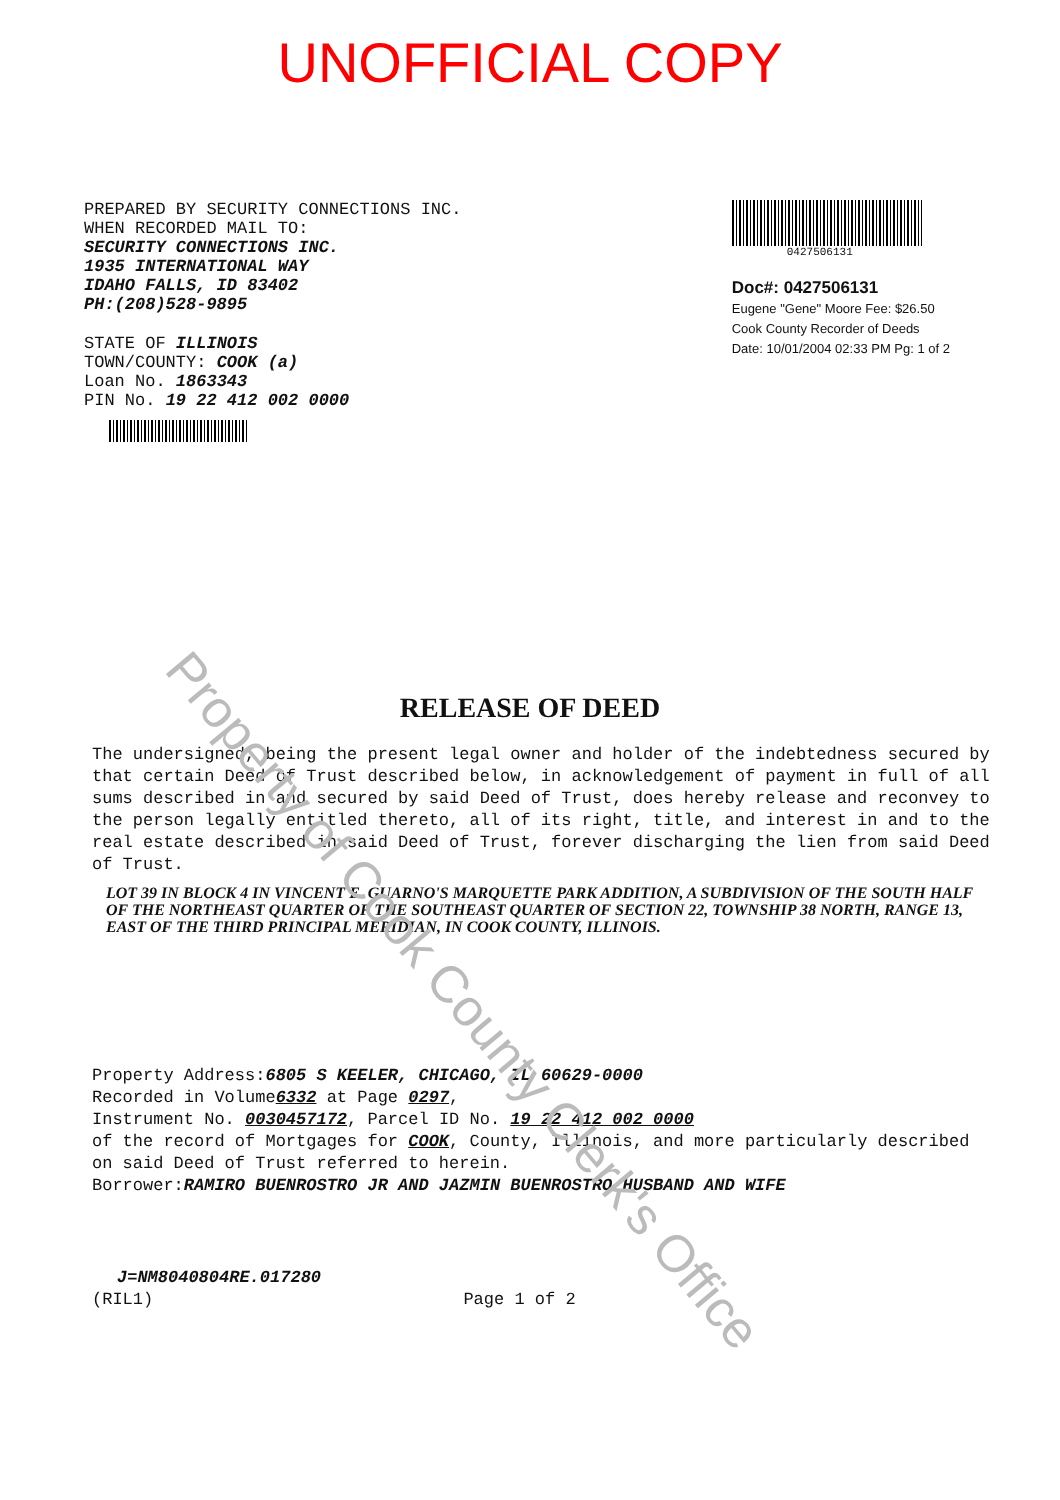Property of Cook County Clerk's Office
UNOFFICIAL COPY
PREPARED BY SECURITY CONNECTIONS INC.
WHEN RECORDED MAIL TO:
SECURITY CONNECTIONS INC.
1935 INTERNATIONAL WAY
IDAHO FALLS, ID 83402
PH:(208)528-9895
STATE OF ILLINOIS
TOWN/COUNTY: COOK (a)
Loan No. 1863343
PIN No. 19 22 412 002 0000
0427506131
Doc#: 0427506131
Eugene "Gene" Moore Fee: $26.50
Cook County Recorder of Deeds
Date: 10/01/2004 02:33 PM Pg: 1 of 2
RELEASE OF DEED
The undersigned, being the present legal owner and holder of the indebtedness secured by that certain Deed of Trust described below, in acknowledgement of payment in full of all sums described in and secured by said Deed of Trust, does hereby release and reconvey to the person legally entitled thereto, all of its right, title, and interest in and to the real estate described in said Deed of Trust, forever discharging the lien from said Deed of Trust.
LOT 39 IN BLOCK 4 IN VINCENT E. GUARNO'S MARQUETTE PARK ADDITION, A SUBDIVISION OF THE SOUTH HALF OF THE NORTHEAST QUARTER OF THE SOUTHEAST QUARTER OF SECTION 22, TOWNSHIP 38 NORTH, RANGE 13, EAST OF THE THIRD PRINCIPAL MERIDIAN, IN COOK COUNTY, ILLINOIS.
Property Address:6805 S KEELER, CHICAGO, IL 60629-0000
Recorded in Volume6332 at Page 0297,
Instrument No. 0030457172, Parcel ID No. 19 22 412 002 0000
of the record of Mortgages for COOK, County, Illinois, and more particularly described on said Deed of Trust referred to herein.
Borrower:RAMIRO BUENROSTRO JR AND JAZMIN BUENROSTRO HUSBAND AND WIFE
J=NM8040804RE.017280
(RIL1) Page 1 of 2